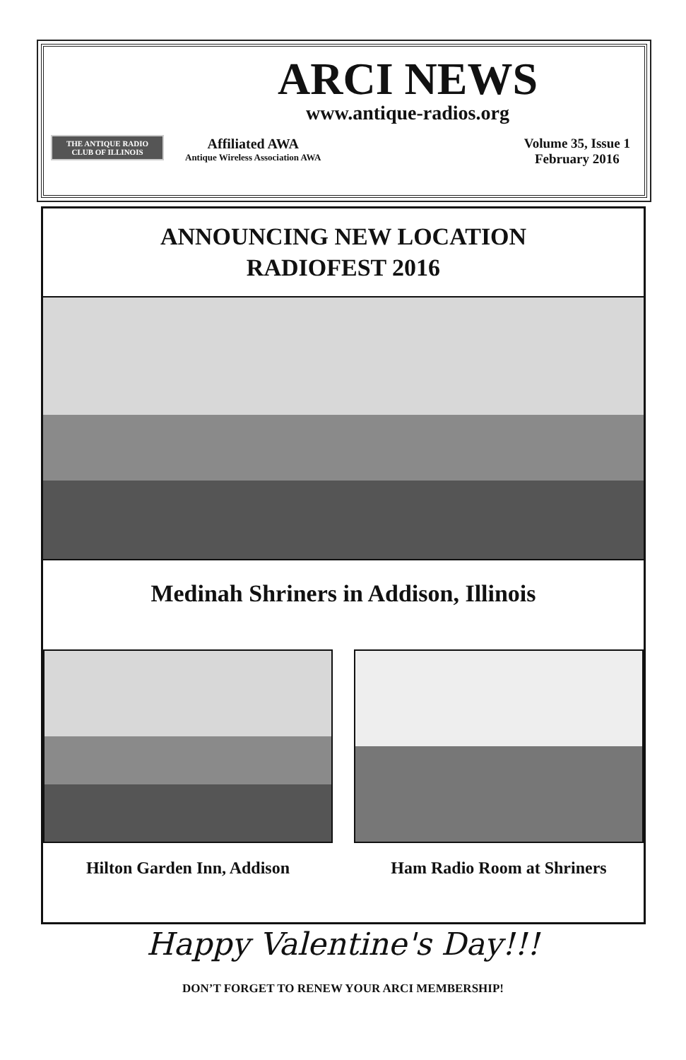THE ANTIQUE RADIO CLUB OF ILLINOIS
ARCI NEWS
www.antique-radios.org
Affiliated AWA
Antique Wireless Association AWA
Volume 35, Issue 1
February 2016
ANNOUNCING NEW LOCATION
RADIOFEST 2016
Medinah Shriners in Addison, Illinois
Hilton Garden Inn, Addison Ham Radio Room at Shriners
Happy Valentine's Day!!!
DON’T FORGET TO RENEW YOUR ARCI MEMBERSHIP!